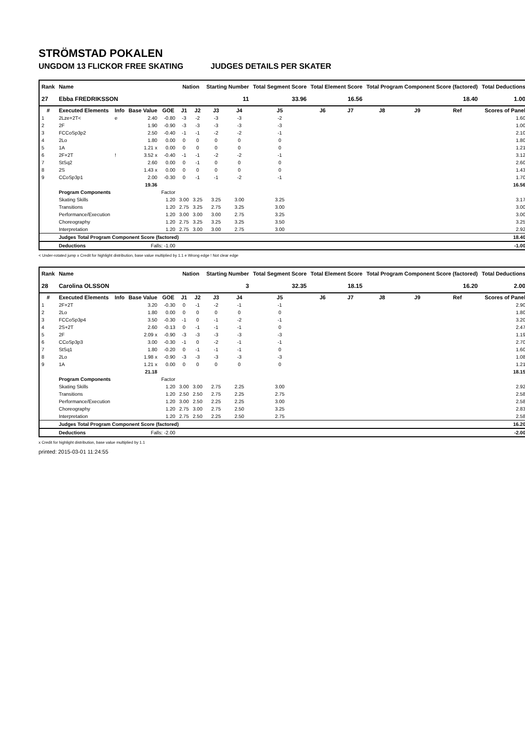STRÖMSTAD POKALEN
UNGDOM 13 FLICKOR FREE SKATING JUDGES DETAILS PER SKATER
| Rank | Name | | | | Nation | | Starting Number | | Total Segment Score | Total Element Score | | Total Program Component Score (factored) | | | Total Deductions |
| --- | --- | --- | --- | --- | --- | --- | --- | --- | --- | --- | --- | --- | --- | --- | --- |
| 27 | Ebba FREDRIKSSON | | | | | | 11 | | 33.96 | 16.56 | | 18.40 | | | 1.00 |
| # | Executed Elements | Info | Base Value | GOE | J1 | J2 | J3 | J4 | J5 | J6 | J7 | J8 | J9 | Ref | Scores of Panel |
| 1 | 2Lze+2T< | e | 2.40 | -0.80 | -3 | -2 | -3 | -3 | -2 | | | | | | 1.60 |
| 2 | 2F | | 1.90 | -0.90 | -3 | -3 | -3 | -3 | -3 | | | | | | 1.00 |
| 3 | FCCoSp3p2 | | 2.50 | -0.40 | -1 | -1 | -2 | -2 | -1 | | | | | | 2.10 |
| 4 | 2Lo | | 1.80 | 0.00 | 0 | 0 | 0 | 0 | 0 | | | | | | 1.80 |
| 5 | 1A | | 1.21 x | 0.00 | 0 | 0 | 0 | 0 | 0 | | | | | | 1.21 |
| 6 | 2F+2T | ! | 3.52 x | -0.40 | -1 | -1 | -2 | -2 | -1 | | | | | | 3.12 |
| 7 | StSq2 | | 2.60 | 0.00 | 0 | -1 | 0 | 0 | 0 | | | | | | 2.60 |
| 8 | 2S | | 1.43 x | 0.00 | 0 | 0 | 0 | 0 | 0 | | | | | | 1.43 |
| 9 | CCoSp3p1 | | 2.00 | -0.30 | 0 | -1 | -1 | -2 | -1 | | | | | | 1.70 |
| | | | 19.36 | | | | | | | | | | | | 16.56 |
| | Program Components | | | Factor | | | | | | | | | | | |
| | Skating Skills | | | 1.20 | 3.00 | 3.25 | 3.25 | 3.00 | 3.25 | | | | | | 3.17 |
| | Transitions | | | 1.20 | 2.75 | 3.25 | 2.75 | 3.25 | 3.00 | | | | | | 3.00 |
| | Performance/Execution | | | 1.20 | 3.00 | 3.00 | 3.00 | 2.75 | 3.25 | | | | | | 3.00 |
| | Choreography | | | 1.20 | 2.75 | 3.25 | 3.25 | 3.25 | 3.50 | | | | | | 3.25 |
| | Interpretation | | | 1.20 | 2.75 | 3.00 | 3.00 | 2.75 | 3.00 | | | | | | 2.92 |
| | Judges Total Program Component Score (factored) | | | | | | | | | | | | | | 18.40 |
| | Deductions | | Falls: -1.00 | | | | | | | | | | | | -1.00 |
< Under-rotated jump x Credit for highlight distribution, base value multiplied by 1.1 e Wrong edge ! Not clear edge
| Rank | Name | | | | Nation | | Starting Number | | Total Segment Score | Total Element Score | | Total Program Component Score (factored) | | | Total Deductions |
| --- | --- | --- | --- | --- | --- | --- | --- | --- | --- | --- | --- | --- | --- | --- | --- |
| 28 | Carolina OLSSON | | | | | | 3 | | 32.35 | 18.15 | | 16.20 | | | 2.00 |
| # | Executed Elements | Info | Base Value | GOE | J1 | J2 | J3 | J4 | J5 | J6 | J7 | J8 | J9 | Ref | Scores of Panel |
| 1 | 2F+2T | | 3.20 | -0.30 | 0 | -1 | -2 | -1 | -1 | | | | | | 2.90 |
| 2 | 2Lo | | 1.80 | 0.00 | 0 | 0 | 0 | 0 | 0 | | | | | | 1.80 |
| 3 | FCCoSp3p4 | | 3.50 | -0.30 | -1 | 0 | -1 | -2 | -1 | | | | | | 3.20 |
| 4 | 2S+2T | | 2.60 | -0.13 | 0 | -1 | -1 | -1 | 0 | | | | | | 2.47 |
| 5 | 2F | | 2.09 x | -0.90 | -3 | -3 | -3 | -3 | -3 | | | | | | 1.19 |
| 6 | CCoSp3p3 | | 3.00 | -0.30 | -1 | 0 | -2 | -1 | -1 | | | | | | 2.70 |
| 7 | StSq1 | | 1.80 | -0.20 | 0 | -1 | -1 | -1 | 0 | | | | | | 1.60 |
| 8 | 2Lo | | 1.98 x | -0.90 | -3 | -3 | -3 | -3 | -3 | | | | | | 1.08 |
| 9 | 1A | | 1.21 x | 0.00 | 0 | 0 | 0 | 0 | 0 | | | | | | 1.21 |
| | | | 21.18 | | | | | | | | | | | | 18.15 |
| | Program Components | | | Factor | | | | | | | | | | | |
| | Skating Skills | | | 1.20 | 3.00 | 3.00 | 2.75 | 2.25 | 3.00 | | | | | | 2.92 |
| | Transitions | | | 1.20 | 2.50 | 2.50 | 2.75 | 2.25 | 2.75 | | | | | | 2.58 |
| | Performance/Execution | | | 1.20 | 3.00 | 2.50 | 2.25 | 2.25 | 3.00 | | | | | | 2.58 |
| | Choreography | | | 1.20 | 2.75 | 3.00 | 2.75 | 2.50 | 3.25 | | | | | | 2.83 |
| | Interpretation | | | 1.20 | 2.75 | 2.50 | 2.25 | 2.50 | 2.75 | | | | | | 2.58 |
| | Judges Total Program Component Score (factored) | | | | | | | | | | | | | | 16.20 |
| | Deductions | | Falls: -2.00 | | | | | | | | | | | | -2.00 |
x Credit for highlight distribution, base value multiplied by 1.1
printed: 2015-03-01 11:24:55